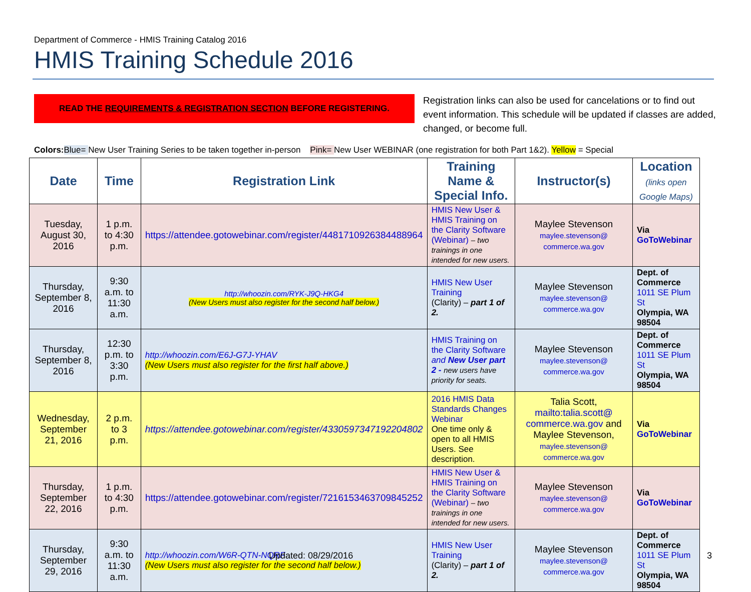Department of Commerce - HMIS Training Catalog 2016
HMIS Training Schedule 2016
READ THE REQUIREMENTS & REGISTRATION SECTION BEFORE REGISTERING.
Registration links can also be used for cancelations or to find out event information. This schedule will be updated if classes are added, changed, or become full.
Colors: Blue= New User Training Series to be taken together in-person Pink= New User WEBINAR (one registration for both Part 1&2). Yellow = Special
| Date | Time | Registration Link | Training Name & Special Info. | Instructor(s) | Location (links open Google Maps) |
| --- | --- | --- | --- | --- | --- |
| Tuesday, August 30, 2016 | 1 p.m. to 4:30 p.m. | https://attendee.gotowebinar.com/register/4481710926384488964 | HMIS New User & HMIS Training on the Clarity Software (Webinar) – two trainings in one intended for new users. | Maylee Stevenson maylee.stevenson@ commerce.wa.gov | Via GoToWebinar |
| Thursday, September 8, 2016 | 9:30 a.m. to 11:30 a.m. | http://whoozin.com/RYK-J9Q-HKG4 (New Users must also register for the second half below.) | HMIS New User Training (Clarity) – part 1 of 2. | Maylee Stevenson maylee.stevenson@ commerce.wa.gov | Dept. of Commerce 1011 SE Plum St Olympia, WA 98504 |
| Thursday, September 8, 2016 | 12:30 p.m. to 3:30 p.m. | http://whoozin.com/E6J-G7J-YHAV (New Users must also register for the first half above.) | HMIS Training on the Clarity Software and New User part 2 - new users have priority for seats. | Maylee Stevenson maylee.stevenson@ commerce.wa.gov | Dept. of Commerce 1011 SE Plum St Olympia, WA 98504 |
| Wednesday, September 21, 2016 | 2 p.m. to 3 p.m. | https://attendee.gotowebinar.com/register/4330597347192204802 | 2016 HMIS Data Standards Changes Webinar One time only & open to all HMIS Users. See description. | Talia Scott, mailto:talia.scott@ commerce.wa.gov and Maylee Stevenson, maylee.stevenson@ commerce.wa.gov | Via GoToWebinar |
| Thursday, September 22, 2016 | 1 p.m. to 4:30 p.m. | https://attendee.gotowebinar.com/register/7216153463709845252 | HMIS New User & HMIS Training on the Clarity Software (Webinar) – two trainings in one intended for new users. | Maylee Stevenson maylee.stevenson@ commerce.wa.gov | Via GoToWebinar |
| Thursday, September 29, 2016 | 9:30 a.m. to 11:30 a.m. | http://whoozin.com/W6R-QTN-NQRF (New Users must also register for the second half below.) | HMIS New User Training (Clarity) – part 1 of 2. | Maylee Stevenson maylee.stevenson@ commerce.wa.gov | Dept. of Commerce 1011 SE Plum St Olympia, WA 98504 |
Updated: 08/29/2016 3